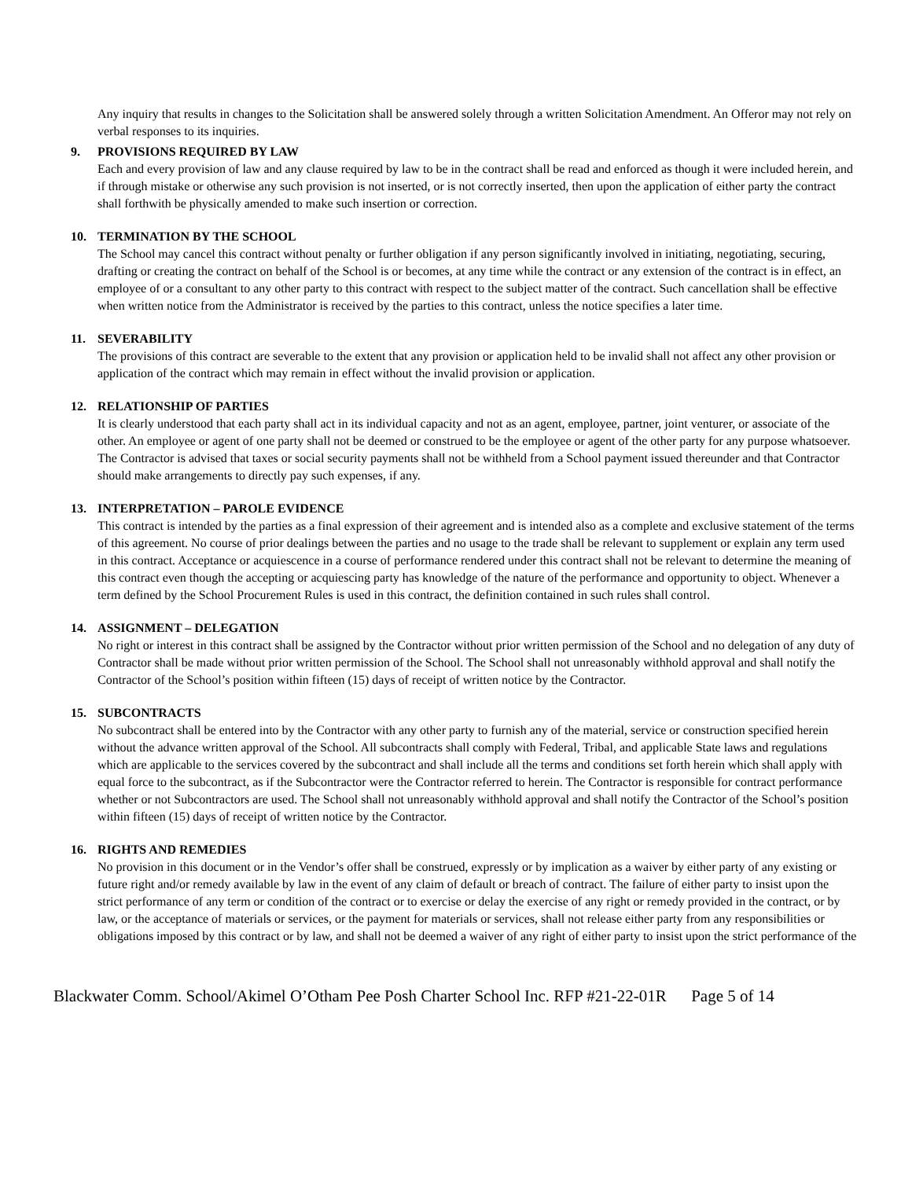Any inquiry that results in changes to the Solicitation shall be answered solely through a written Solicitation Amendment. An Offeror may not rely on verbal responses to its inquiries.
9. PROVISIONS REQUIRED BY LAW
Each and every provision of law and any clause required by law to be in the contract shall be read and enforced as though it were included herein, and if through mistake or otherwise any such provision is not inserted, or is not correctly inserted, then upon the application of either party the contract shall forthwith be physically amended to make such insertion or correction.
10. TERMINATION BY THE SCHOOL
The School may cancel this contract without penalty or further obligation if any person significantly involved in initiating, negotiating, securing, drafting or creating the contract on behalf of the School is or becomes, at any time while the contract or any extension of the contract is in effect, an employee of or a consultant to any other party to this contract with respect to the subject matter of the contract. Such cancellation shall be effective when written notice from the Administrator is received by the parties to this contract, unless the notice specifies a later time.
11. SEVERABILITY
The provisions of this contract are severable to the extent that any provision or application held to be invalid shall not affect any other provision or application of the contract which may remain in effect without the invalid provision or application.
12. RELATIONSHIP OF PARTIES
It is clearly understood that each party shall act in its individual capacity and not as an agent, employee, partner, joint venturer, or associate of the other. An employee or agent of one party shall not be deemed or construed to be the employee or agent of the other party for any purpose whatsoever. The Contractor is advised that taxes or social security payments shall not be withheld from a School payment issued thereunder and that Contractor should make arrangements to directly pay such expenses, if any.
13. INTERPRETATION – PAROLE EVIDENCE
This contract is intended by the parties as a final expression of their agreement and is intended also as a complete and exclusive statement of the terms of this agreement. No course of prior dealings between the parties and no usage to the trade shall be relevant to supplement or explain any term used in this contract. Acceptance or acquiescence in a course of performance rendered under this contract shall not be relevant to determine the meaning of this contract even though the accepting or acquiescing party has knowledge of the nature of the performance and opportunity to object. Whenever a term defined by the School Procurement Rules is used in this contract, the definition contained in such rules shall control.
14. ASSIGNMENT – DELEGATION
No right or interest in this contract shall be assigned by the Contractor without prior written permission of the School and no delegation of any duty of Contractor shall be made without prior written permission of the School. The School shall not unreasonably withhold approval and shall notify the Contractor of the School’s position within fifteen (15) days of receipt of written notice by the Contractor.
15. SUBCONTRACTS
No subcontract shall be entered into by the Contractor with any other party to furnish any of the material, service or construction specified herein without the advance written approval of the School. All subcontracts shall comply with Federal, Tribal, and applicable State laws and regulations which are applicable to the services covered by the subcontract and shall include all the terms and conditions set forth herein which shall apply with equal force to the subcontract, as if the Subcontractor were the Contractor referred to herein. The Contractor is responsible for contract performance whether or not Subcontractors are used. The School shall not unreasonably withhold approval and shall notify the Contractor of the School’s position within fifteen (15) days of receipt of written notice by the Contractor.
16. RIGHTS AND REMEDIES
No provision in this document or in the Vendor’s offer shall be construed, expressly or by implication as a waiver by either party of any existing or future right and/or remedy available by law in the event of any claim of default or breach of contract. The failure of either party to insist upon the strict performance of any term or condition of the contract or to exercise or delay the exercise of any right or remedy provided in the contract, or by law, or the acceptance of materials or services, or the payment for materials or services, shall not release either party from any responsibilities or obligations imposed by this contract or by law, and shall not be deemed a waiver of any right of either party to insist upon the strict performance of the
Blackwater Comm. School/Akimel O’Otham Pee Posh Charter School Inc. RFP #21-22-01R Page 5 of 14